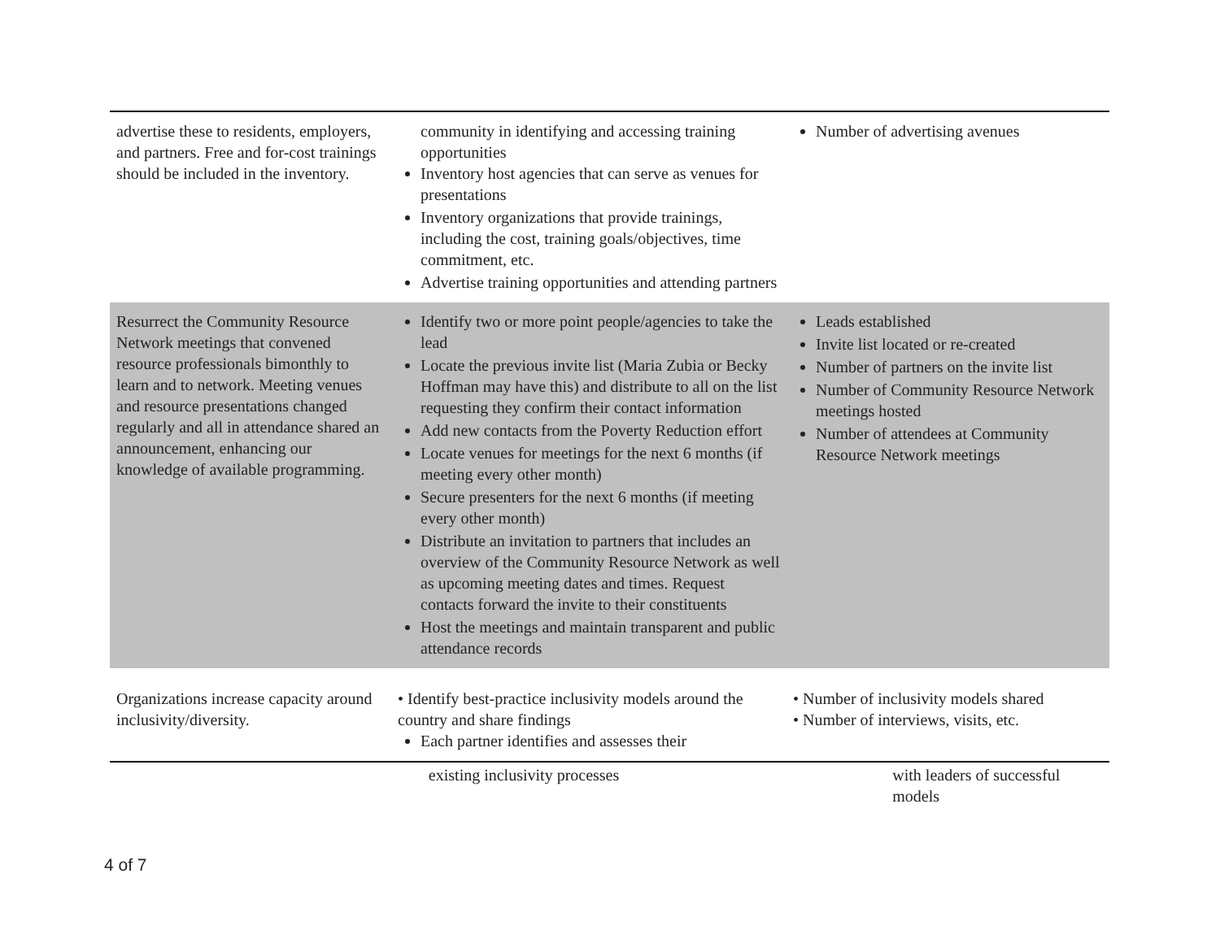| advertise these to residents, employers, and partners. Free and for-cost trainings should be included in the inventory. | community in identifying and accessing training opportunities Inventory host agencies that can serve as venues for presentations Inventory organizations that provide trainings, including the cost, training goals/objectives, time commitment, etc. Advertise training opportunities and attending partners | Number of advertising avenues |
| Resurrect the Community Resource Network meetings that convened resource professionals bimonthly to learn and to network. Meeting venues and resource presentations changed regularly and all in attendance shared an announcement, enhancing our knowledge of available programming. | Identify two or more point people/agencies to take the lead Locate the previous invite list (Maria Zubia or Becky Hoffman may have this) and distribute to all on the list requesting they confirm their contact information Add new contacts from the Poverty Reduction effort Locate venues for meetings for the next 6 months (if meeting every other month) Secure presenters for the next 6 months (if meeting every other month) Distribute an invitation to partners that includes an overview of the Community Resource Network as well as upcoming meeting dates and times. Request contacts forward the invite to their constituents Host the meetings and maintain transparent and public attendance records | Leads established Invite list located or re-created Number of partners on the invite list Number of Community Resource Network meetings hosted Number of attendees at Community Resource Network meetings |
| Organizations increase capacity around inclusivity/diversity. | • Identify best-practice inclusivity models around the country and share findings Each partner identifies and assesses their | • Number of inclusivity models shared • Number of interviews, visits, etc. |
existing inclusivity processes with leaders of successful models
4 of 7